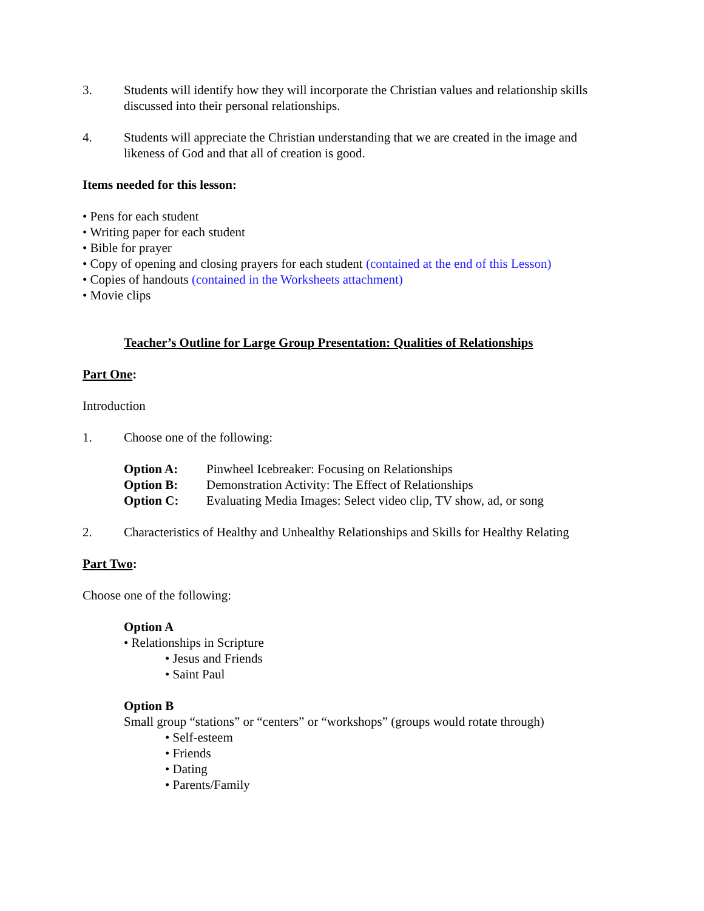3. Students will identify how they will incorporate the Christian values and relationship skills discussed into their personal relationships.
4. Students will appreciate the Christian understanding that we are created in the image and likeness of God and that all of creation is good.
Items needed for this lesson:
• Pens for each student
• Writing paper for each student
• Bible for prayer
• Copy of opening and closing prayers for each student (contained at the end of this Lesson)
• Copies of handouts (contained in the Worksheets attachment)
• Movie clips
Teacher’s Outline for Large Group Presentation: Qualities of Relationships
Part One:
Introduction
1. Choose one of the following:
Option A: Pinwheel Icebreaker: Focusing on Relationships
Option B: Demonstration Activity: The Effect of Relationships
Option C: Evaluating Media Images: Select video clip, TV show, ad, or song
2. Characteristics of Healthy and Unhealthy Relationships and Skills for Healthy Relating
Part Two:
Choose one of the following:
Option A
• Relationships in Scripture
• Jesus and Friends
• Saint Paul
Option B
Small group “stations” or “centers” or “workshops” (groups would rotate through)
• Self-esteem
• Friends
• Dating
• Parents/Family